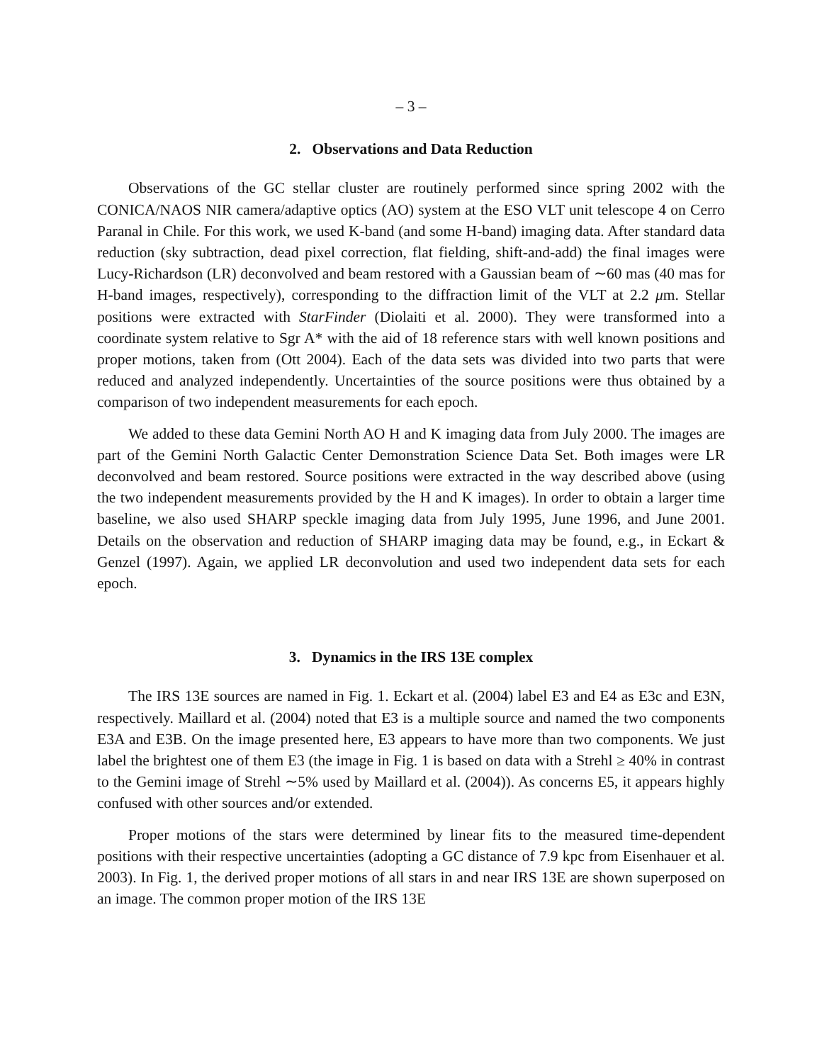– 3 –
2. Observations and Data Reduction
Observations of the GC stellar cluster are routinely performed since spring 2002 with the CONICA/NAOS NIR camera/adaptive optics (AO) system at the ESO VLT unit telescope 4 on Cerro Paranal in Chile. For this work, we used K-band (and some H-band) imaging data. After standard data reduction (sky subtraction, dead pixel correction, flat fielding, shift-and-add) the final images were Lucy-Richardson (LR) deconvolved and beam restored with a Gaussian beam of ∼60 mas (40 mas for H-band images, respectively), corresponding to the diffraction limit of the VLT at 2.2 μm. Stellar positions were extracted with StarFinder (Diolaiti et al. 2000). They were transformed into a coordinate system relative to Sgr A* with the aid of 18 reference stars with well known positions and proper motions, taken from (Ott 2004). Each of the data sets was divided into two parts that were reduced and analyzed independently. Uncertainties of the source positions were thus obtained by a comparison of two independent measurements for each epoch.
We added to these data Gemini North AO H and K imaging data from July 2000. The images are part of the Gemini North Galactic Center Demonstration Science Data Set. Both images were LR deconvolved and beam restored. Source positions were extracted in the way described above (using the two independent measurements provided by the H and K images). In order to obtain a larger time baseline, we also used SHARP speckle imaging data from July 1995, June 1996, and June 2001. Details on the observation and reduction of SHARP imaging data may be found, e.g., in Eckart & Genzel (1997). Again, we applied LR deconvolution and used two independent data sets for each epoch.
3. Dynamics in the IRS 13E complex
The IRS 13E sources are named in Fig. 1. Eckart et al. (2004) label E3 and E4 as E3c and E3N, respectively. Maillard et al. (2004) noted that E3 is a multiple source and named the two components E3A and E3B. On the image presented here, E3 appears to have more than two components. We just label the brightest one of them E3 (the image in Fig. 1 is based on data with a Strehl ≥ 40% in contrast to the Gemini image of Strehl ∼5% used by Maillard et al. (2004)). As concerns E5, it appears highly confused with other sources and/or extended.
Proper motions of the stars were determined by linear fits to the measured time-dependent positions with their respective uncertainties (adopting a GC distance of 7.9 kpc from Eisenhauer et al. 2003). In Fig. 1, the derived proper motions of all stars in and near IRS 13E are shown superposed on an image. The common proper motion of the IRS 13E